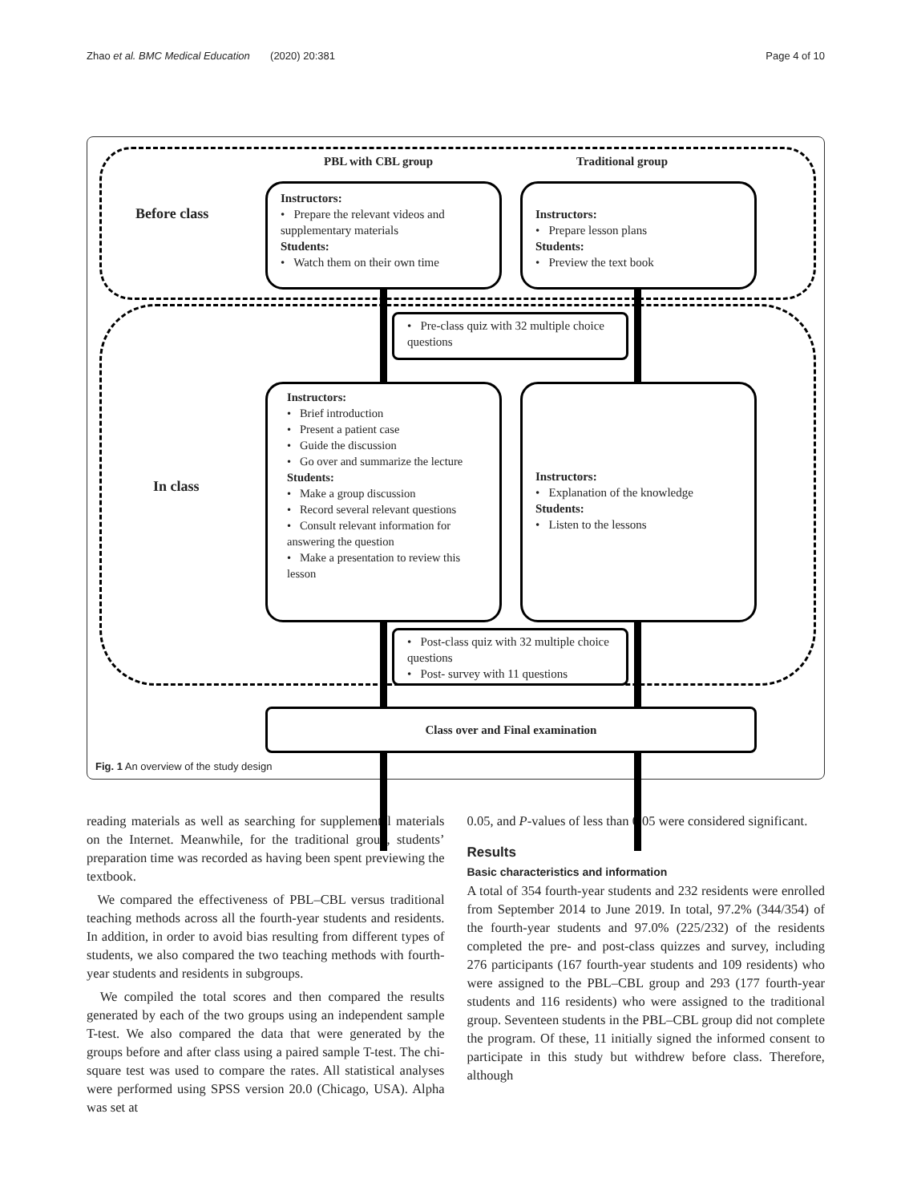Zhao et al. BMC Medical Education (2020) 20:381 Page 4 of 10
PBL with CBL group Traditional group
Before class
Instructors:
• Prepare the relevant videos and supplementary materials
Students:
• Watch them on their own time
Instructors:
• Prepare lesson plans
Students:
• Preview the text book
• Pre-class quiz with 32 multiple choice questions
In class
Instructors:
• Brief introduction
• Present a patient case
• Guide the discussion
• Go over and summarize the lecture
Students:
• Make a group discussion
• Record several relevant questions
• Consult relevant information for answering the question
• Make a presentation to review this lesson
Instructors:
• Explanation of the knowledge
Students:
• Listen to the lessons
• Post-class quiz with 32 multiple choice questions
• Post- survey with 11 questions
Class over and Final examination
Fig. 1 An overview of the study design
reading materials as well as searching for supplemental materials on the Internet. Meanwhile, for the traditional group, students’ preparation time was recorded as having been spent previewing the textbook.
We compared the effectiveness of PBL–CBL versus traditional teaching methods across all the fourth-year students and residents. In addition, in order to avoid bias resulting from different types of students, we also compared the two teaching methods with fourth-year students and residents in subgroups.
We compiled the total scores and then compared the results generated by each of the two groups using an independent sample T-test. We also compared the data that were generated by the groups before and after class using a paired sample T-test. The chi-square test was used to compare the rates. All statistical analyses were performed using SPSS version 20.0 (Chicago, USA). Alpha was set at
0.05, and P-values of less than 0.05 were considered significant.
Results
Basic characteristics and information
A total of 354 fourth-year students and 232 residents were enrolled from September 2014 to June 2019. In total, 97.2% (344/354) of the fourth-year students and 97.0% (225/232) of the residents completed the pre- and post-class quizzes and survey, including 276 participants (167 fourth-year students and 109 residents) who were assigned to the PBL–CBL group and 293 (177 fourth-year students and 116 residents) who were assigned to the traditional group. Seventeen students in the PBL–CBL group did not complete the program. Of these, 11 initially signed the informed consent to participate in this study but withdrew before class. Therefore, although